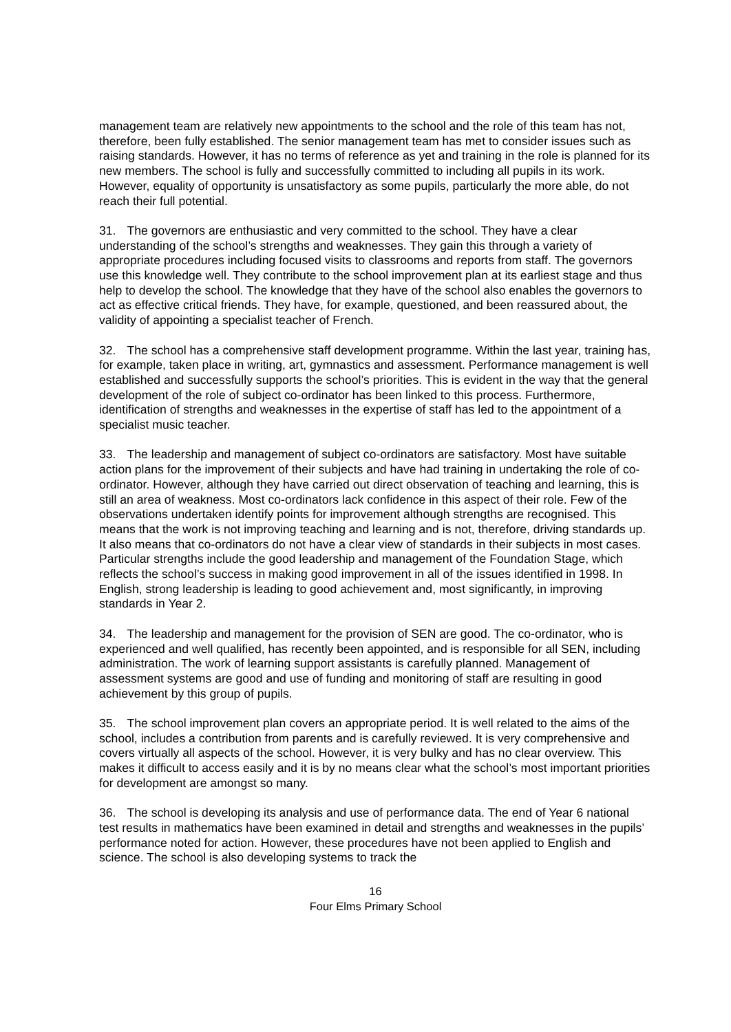management team are relatively new appointments to the school and the role of this team has not, therefore, been fully established. The senior management team has met to consider issues such as raising standards. However, it has no terms of reference as yet and training in the role is planned for its new members. The school is fully and successfully committed to including all pupils in its work. However, equality of opportunity is unsatisfactory as some pupils, particularly the more able, do not reach their full potential.
31. The governors are enthusiastic and very committed to the school. They have a clear understanding of the school’s strengths and weaknesses. They gain this through a variety of appropriate procedures including focused visits to classrooms and reports from staff. The governors use this knowledge well. They contribute to the school improvement plan at its earliest stage and thus help to develop the school. The knowledge that they have of the school also enables the governors to act as effective critical friends. They have, for example, questioned, and been reassured about, the validity of appointing a specialist teacher of French.
32. The school has a comprehensive staff development programme. Within the last year, training has, for example, taken place in writing, art, gymnastics and assessment. Performance management is well established and successfully supports the school’s priorities. This is evident in the way that the general development of the role of subject co-ordinator has been linked to this process. Furthermore, identification of strengths and weaknesses in the expertise of staff has led to the appointment of a specialist music teacher.
33. The leadership and management of subject co-ordinators are satisfactory. Most have suitable action plans for the improvement of their subjects and have had training in undertaking the role of co-ordinator. However, although they have carried out direct observation of teaching and learning, this is still an area of weakness. Most co-ordinators lack confidence in this aspect of their role. Few of the observations undertaken identify points for improvement although strengths are recognised. This means that the work is not improving teaching and learning and is not, therefore, driving standards up. It also means that co-ordinators do not have a clear view of standards in their subjects in most cases. Particular strengths include the good leadership and management of the Foundation Stage, which reflects the school’s success in making good improvement in all of the issues identified in 1998. In English, strong leadership is leading to good achievement and, most significantly, in improving standards in Year 2.
34. The leadership and management for the provision of SEN are good. The co-ordinator, who is experienced and well qualified, has recently been appointed, and is responsible for all SEN, including administration. The work of learning support assistants is carefully planned. Management of assessment systems are good and use of funding and monitoring of staff are resulting in good achievement by this group of pupils.
35. The school improvement plan covers an appropriate period. It is well related to the aims of the school, includes a contribution from parents and is carefully reviewed. It is very comprehensive and covers virtually all aspects of the school. However, it is very bulky and has no clear overview. This makes it difficult to access easily and it is by no means clear what the school’s most important priorities for development are amongst so many.
36. The school is developing its analysis and use of performance data. The end of Year 6 national test results in mathematics have been examined in detail and strengths and weaknesses in the pupils’ performance noted for action. However, these procedures have not been applied to English and science. The school is also developing systems to track the
16
Four Elms Primary School